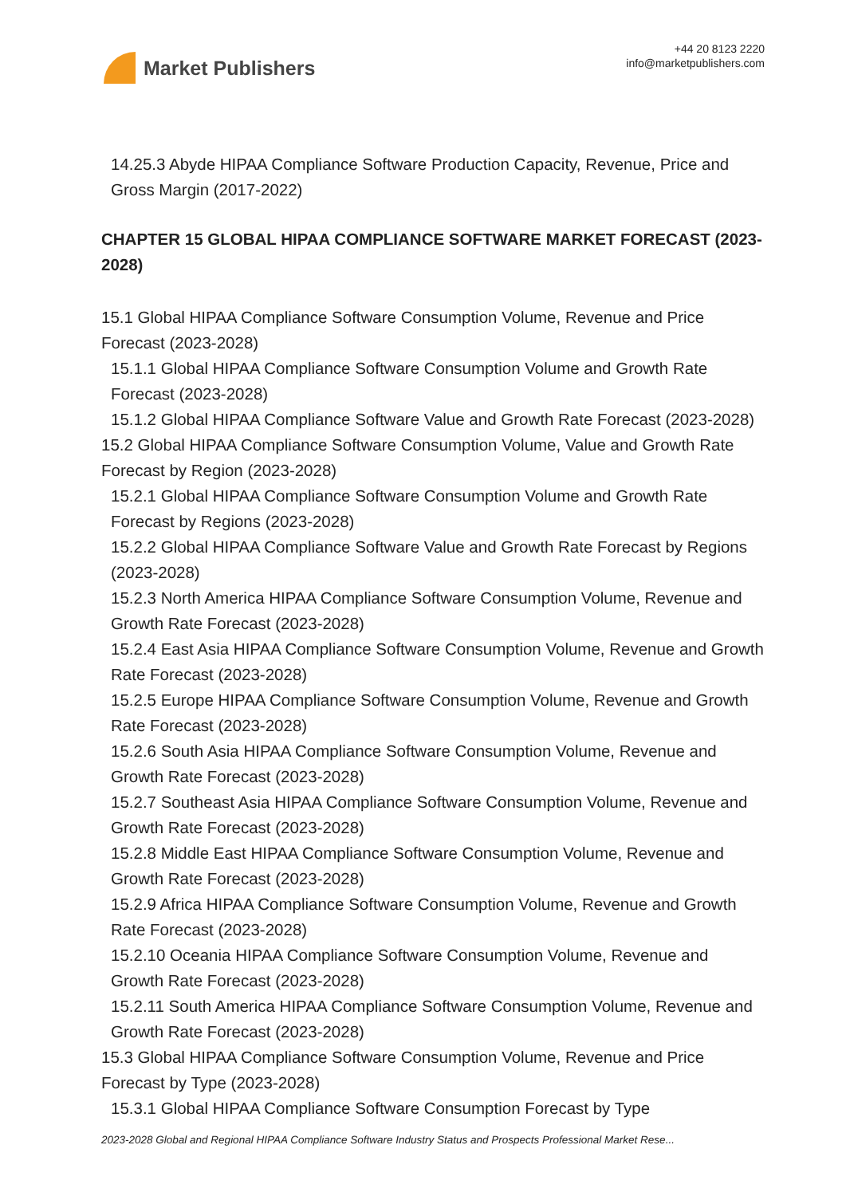Market Publishers
+44 20 8123 2220
info@marketpublishers.com
14.25.3 Abyde HIPAA Compliance Software Production Capacity, Revenue, Price and Gross Margin (2017-2022)
CHAPTER 15 GLOBAL HIPAA COMPLIANCE SOFTWARE MARKET FORECAST (2023-2028)
15.1 Global HIPAA Compliance Software Consumption Volume, Revenue and Price Forecast (2023-2028)
15.1.1 Global HIPAA Compliance Software Consumption Volume and Growth Rate Forecast (2023-2028)
15.1.2 Global HIPAA Compliance Software Value and Growth Rate Forecast (2023-2028)
15.2 Global HIPAA Compliance Software Consumption Volume, Value and Growth Rate Forecast by Region (2023-2028)
15.2.1 Global HIPAA Compliance Software Consumption Volume and Growth Rate Forecast by Regions (2023-2028)
15.2.2 Global HIPAA Compliance Software Value and Growth Rate Forecast by Regions (2023-2028)
15.2.3 North America HIPAA Compliance Software Consumption Volume, Revenue and Growth Rate Forecast (2023-2028)
15.2.4 East Asia HIPAA Compliance Software Consumption Volume, Revenue and Growth Rate Forecast (2023-2028)
15.2.5 Europe HIPAA Compliance Software Consumption Volume, Revenue and Growth Rate Forecast (2023-2028)
15.2.6 South Asia HIPAA Compliance Software Consumption Volume, Revenue and Growth Rate Forecast (2023-2028)
15.2.7 Southeast Asia HIPAA Compliance Software Consumption Volume, Revenue and Growth Rate Forecast (2023-2028)
15.2.8 Middle East HIPAA Compliance Software Consumption Volume, Revenue and Growth Rate Forecast (2023-2028)
15.2.9 Africa HIPAA Compliance Software Consumption Volume, Revenue and Growth Rate Forecast (2023-2028)
15.2.10 Oceania HIPAA Compliance Software Consumption Volume, Revenue and Growth Rate Forecast (2023-2028)
15.2.11 South America HIPAA Compliance Software Consumption Volume, Revenue and Growth Rate Forecast (2023-2028)
15.3 Global HIPAA Compliance Software Consumption Volume, Revenue and Price Forecast by Type (2023-2028)
15.3.1 Global HIPAA Compliance Software Consumption Forecast by Type
2023-2028 Global and Regional HIPAA Compliance Software Industry Status and Prospects Professional Market Rese...